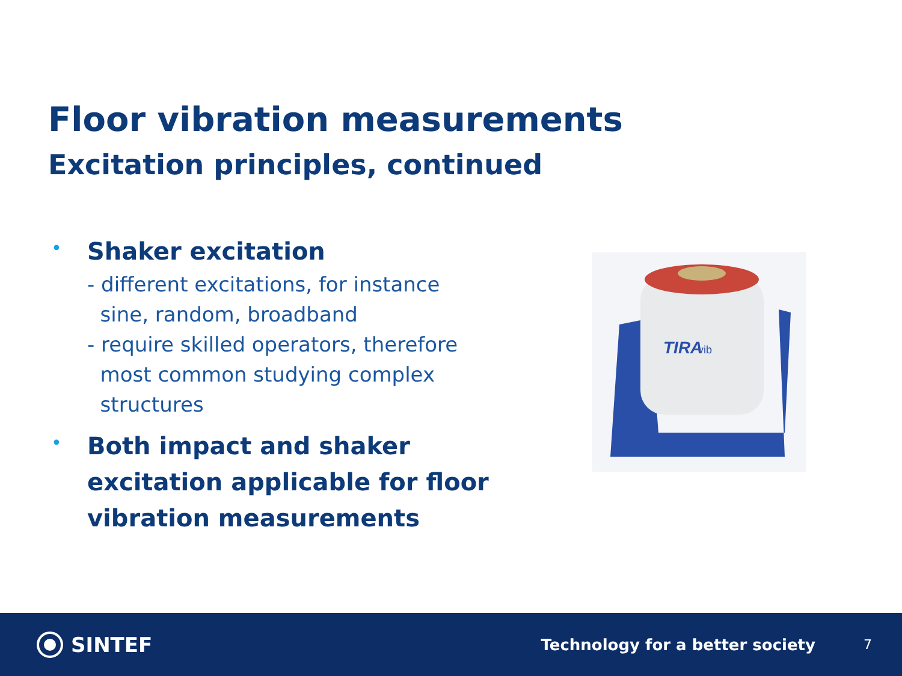Floor vibration measurements
Excitation principles, continued
•
Shaker excitation
- different excitations, for instance
sine, random, broadband
- require skilled operators, therefore
most common studying complex
structures
•
Both impact and shaker excitation applicable for floor vibration measurements
TIRA
vib
SINTEF
Technology for a better society
7